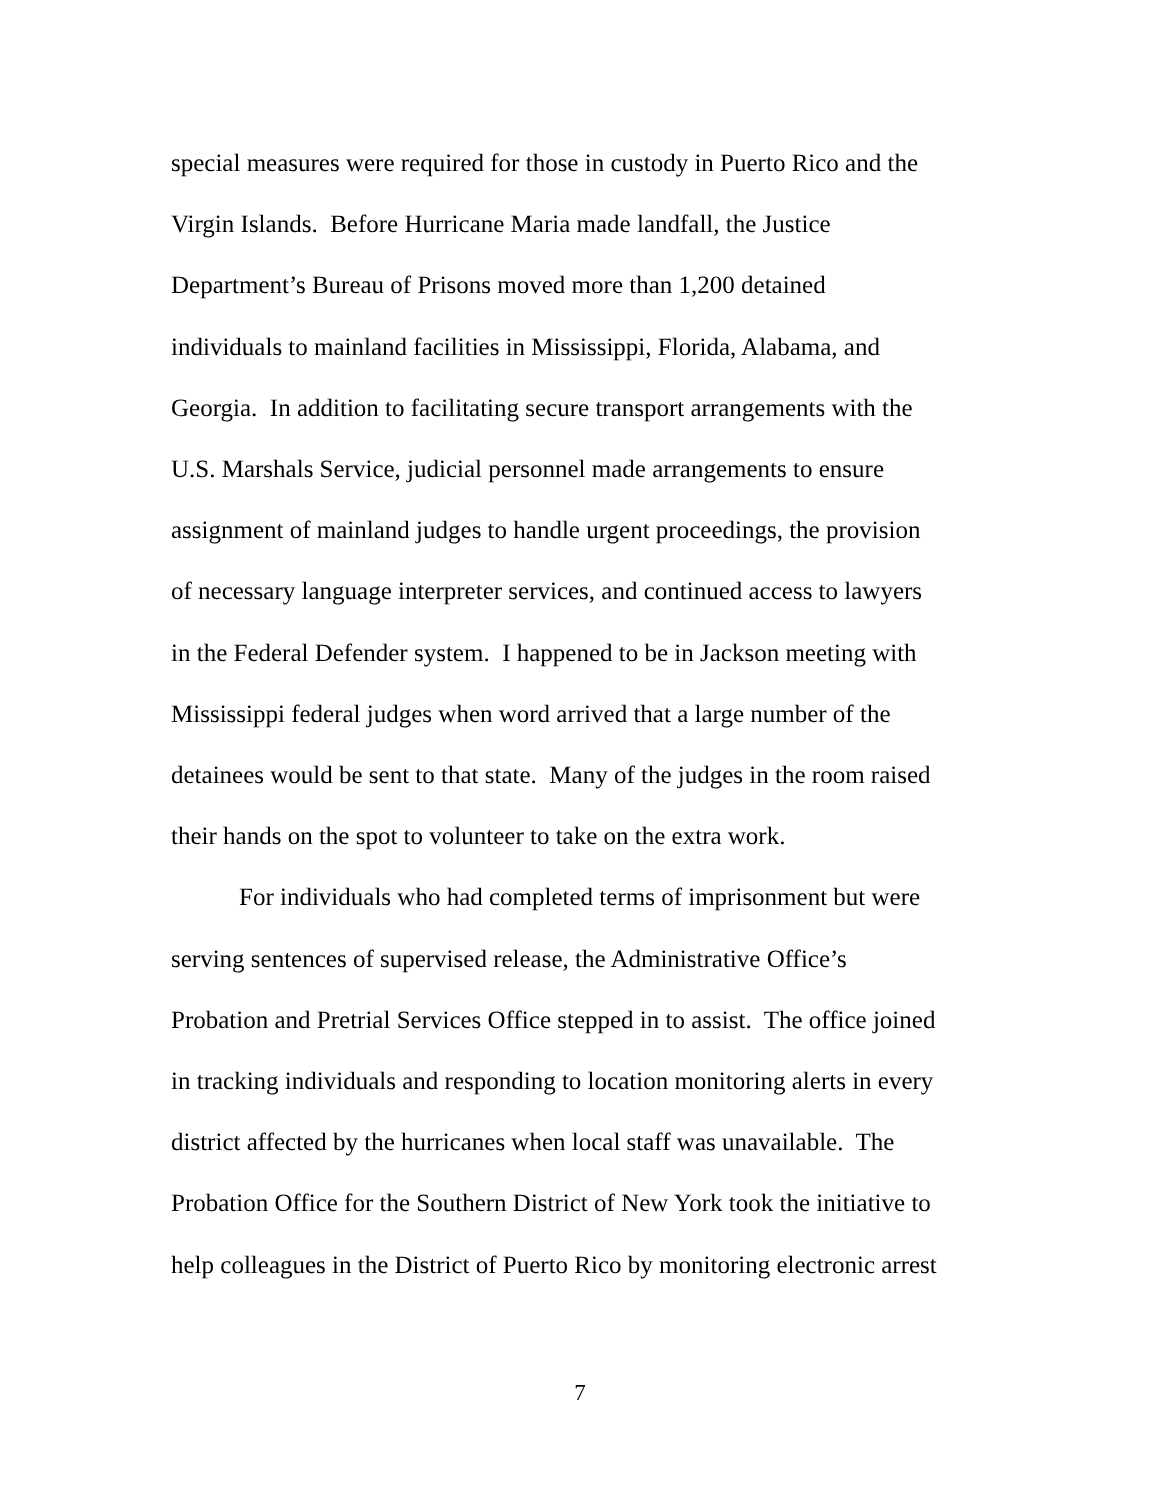special measures were required for those in custody in Puerto Rico and the
Virgin Islands. Before Hurricane Maria made landfall, the Justice
Department’s Bureau of Prisons moved more than 1,200 detained
individuals to mainland facilities in Mississippi, Florida, Alabama, and
Georgia. In addition to facilitating secure transport arrangements with the
U.S. Marshals Service, judicial personnel made arrangements to ensure
assignment of mainland judges to handle urgent proceedings, the provision
of necessary language interpreter services, and continued access to lawyers
in the Federal Defender system. I happened to be in Jackson meeting with
Mississippi federal judges when word arrived that a large number of the
detainees would be sent to that state. Many of the judges in the room raised
their hands on the spot to volunteer to take on the extra work.
For individuals who had completed terms of imprisonment but were
serving sentences of supervised release, the Administrative Office’s
Probation and Pretrial Services Office stepped in to assist. The office joined
in tracking individuals and responding to location monitoring alerts in every
district affected by the hurricanes when local staff was unavailable. The
Probation Office for the Southern District of New York took the initiative to
help colleagues in the District of Puerto Rico by monitoring electronic arrest
7